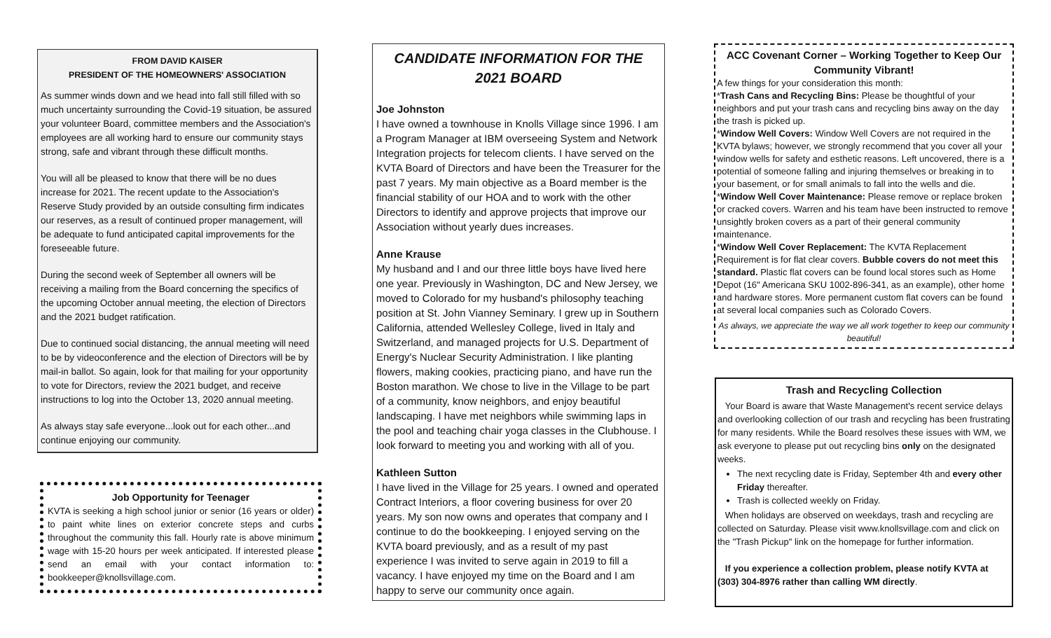FROM DAVID KAISER
PRESIDENT OF THE HOMEOWNERS' ASSOCIATION
As summer winds down and we head into fall still filled with so much uncertainty surrounding the Covid-19 situation, be assured your volunteer Board, committee members and the Association's employees are all working hard to ensure our community stays strong, safe and vibrant through these difficult months.
You will all be pleased to know that there will be no dues increase for 2021. The recent update to the Association's Reserve Study provided by an outside consulting firm indicates our reserves, as a result of continued proper management, will be adequate to fund anticipated capital improvements for the foreseeable future.
During the second week of September all owners will be receiving a mailing from the Board concerning the specifics of the upcoming October annual meeting, the election of Directors and the 2021 budget ratification.
Due to continued social distancing, the annual meeting will need to be by videoconference and the election of Directors will be by mail-in ballot. So again, look for that mailing for your opportunity to vote for Directors, review the 2021 budget, and receive instructions to log into the October 13, 2020 annual meeting.
As always stay safe everyone...look out for each other...and continue enjoying our community.
Job Opportunity for Teenager
KVTA is seeking a high school junior or senior (16 years or older) to paint white lines on exterior concrete steps and curbs throughout the community this fall. Hourly rate is above minimum wage with 15-20 hours per week anticipated. If interested please send an email with your contact information to: bookkeeper@knollsvillage.com.
CANDIDATE INFORMATION FOR THE
2021 BOARD
Joe Johnston
I have owned a townhouse in Knolls Village since 1996. I am a Program Manager at IBM overseeing System and Network Integration projects for telecom clients. I have served on the KVTA Board of Directors and have been the Treasurer for the past 7 years. My main objective as a Board member is the financial stability of our HOA and to work with the other Directors to identify and approve projects that improve our Association without yearly dues increases.
Anne Krause
My husband and I and our three little boys have lived here one year. Previously in Washington, DC and New Jersey, we moved to Colorado for my husband's philosophy teaching position at St. John Vianney Seminary. I grew up in Southern California, attended Wellesley College, lived in Italy and Switzerland, and managed projects for U.S. Department of Energy's Nuclear Security Administration. I like planting flowers, making cookies, practicing piano, and have run the Boston marathon. We chose to live in the Village to be part of a community, know neighbors, and enjoy beautiful landscaping. I have met neighbors while swimming laps in the pool and teaching chair yoga classes in the Clubhouse. I look forward to meeting you and working with all of you.
Kathleen Sutton
I have lived in the Village for 25 years. I owned and operated Contract Interiors, a floor covering business for over 20 years. My son now owns and operates that company and I continue to do the bookkeeping. I enjoyed serving on the KVTA board previously, and as a result of my past experience I was invited to serve again in 2019 to fill a vacancy. I have enjoyed my time on the Board and I am happy to serve our community once again.
ACC Covenant Corner – Working Together to Keep Our Community Vibrant!
A few things for your consideration this month:
*Trash Cans and Recycling Bins: Please be thoughtful of your neighbors and put your trash cans and recycling bins away on the day the trash is picked up.
*Window Well Covers: Window Well Covers are not required in the KVTA bylaws; however, we strongly recommend that you cover all your window wells for safety and esthetic reasons. Left uncovered, there is a potential of someone falling and injuring themselves or breaking in to your basement, or for small animals to fall into the wells and die.
*Window Well Cover Maintenance: Please remove or replace broken or cracked covers. Warren and his team have been instructed to remove unsightly broken covers as a part of their general community maintenance.
*Window Well Cover Replacement: The KVTA Replacement Requirement is for flat clear covers. Bubble covers do not meet this standard. Plastic flat covers can be found local stores such as Home Depot (16" Americana SKU 1002-896-341, as an example), other home and hardware stores. More permanent custom flat covers can be found at several local companies such as Colorado Covers.
As always, we appreciate the way we all work together to keep our community beautiful!
Trash and Recycling Collection
Your Board is aware that Waste Management's recent service delays and overlooking collection of our trash and recycling has been frustrating for many residents. While the Board resolves these issues with WM, we ask everyone to please put out recycling bins only on the designated weeks.
The next recycling date is Friday, September 4th and every other Friday thereafter.
Trash is collected weekly on Friday.
When holidays are observed on weekdays, trash and recycling are collected on Saturday. Please visit www.knollsvillage.com and click on the "Trash Pickup" link on the homepage for further information.
If you experience a collection problem, please notify KVTA at (303) 304-8976 rather than calling WM directly.